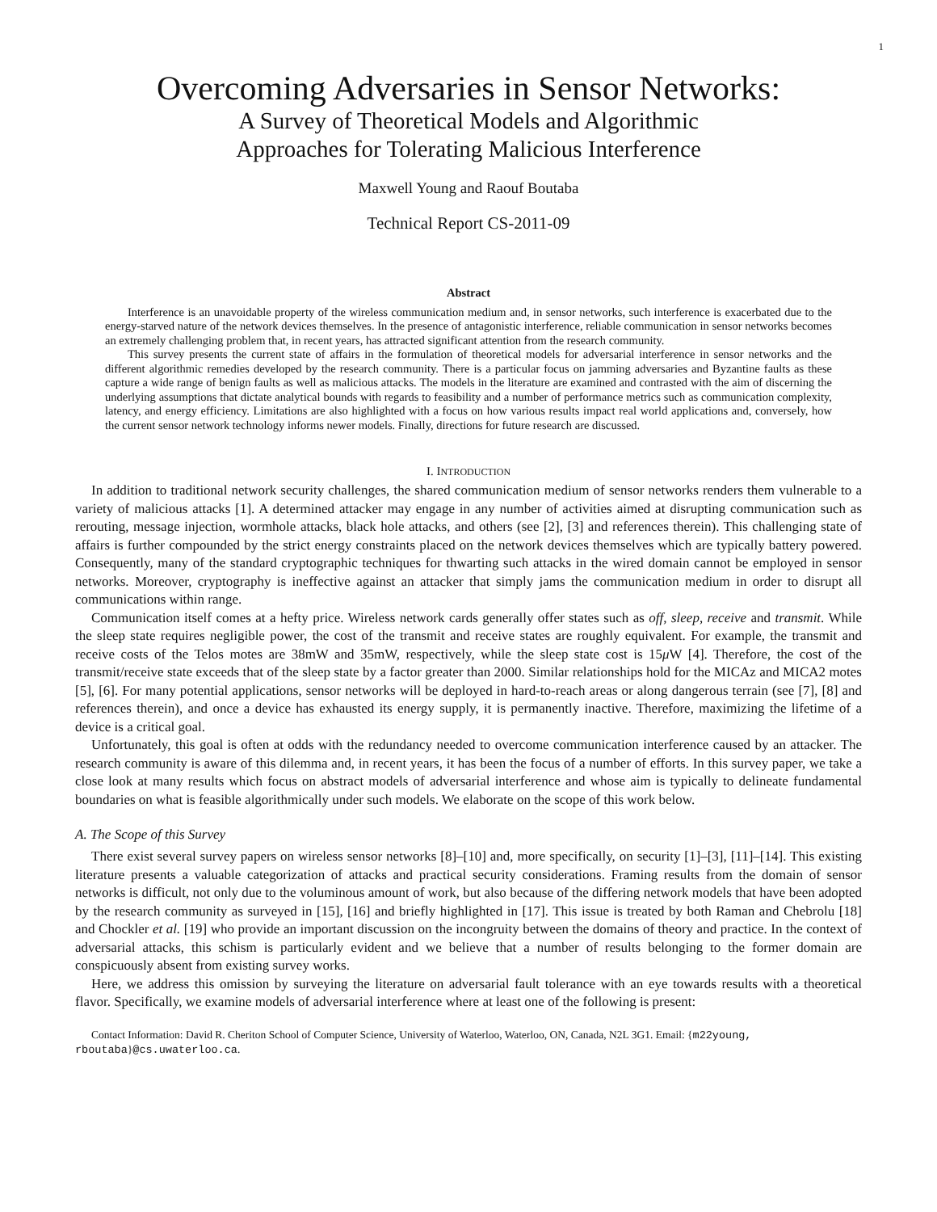1
Overcoming Adversaries in Sensor Networks:
A Survey of Theoretical Models and Algorithmic
Approaches for Tolerating Malicious Interference
Maxwell Young and Raouf Boutaba
Technical Report CS-2011-09
Abstract
Interference is an unavoidable property of the wireless communication medium and, in sensor networks, such interference is exacerbated due to the energy-starved nature of the network devices themselves. In the presence of antagonistic interference, reliable communication in sensor networks becomes an extremely challenging problem that, in recent years, has attracted significant attention from the research community.
This survey presents the current state of affairs in the formulation of theoretical models for adversarial interference in sensor networks and the different algorithmic remedies developed by the research community. There is a particular focus on jamming adversaries and Byzantine faults as these capture a wide range of benign faults as well as malicious attacks. The models in the literature are examined and contrasted with the aim of discerning the underlying assumptions that dictate analytical bounds with regards to feasibility and a number of performance metrics such as communication complexity, latency, and energy efficiency. Limitations are also highlighted with a focus on how various results impact real world applications and, conversely, how the current sensor network technology informs newer models. Finally, directions for future research are discussed.
I. INTRODUCTION
In addition to traditional network security challenges, the shared communication medium of sensor networks renders them vulnerable to a variety of malicious attacks [1]. A determined attacker may engage in any number of activities aimed at disrupting communication such as rerouting, message injection, wormhole attacks, black hole attacks, and others (see [2], [3] and references therein). This challenging state of affairs is further compounded by the strict energy constraints placed on the network devices themselves which are typically battery powered. Consequently, many of the standard cryptographic techniques for thwarting such attacks in the wired domain cannot be employed in sensor networks. Moreover, cryptography is ineffective against an attacker that simply jams the communication medium in order to disrupt all communications within range.
Communication itself comes at a hefty price. Wireless network cards generally offer states such as off, sleep, receive and transmit. While the sleep state requires negligible power, the cost of the transmit and receive states are roughly equivalent. For example, the transmit and receive costs of the Telos motes are 38mW and 35mW, respectively, while the sleep state cost is 15μ W [4]. Therefore, the cost of the transmit/receive state exceeds that of the sleep state by a factor greater than 2000. Similar relationships hold for the MICAz and MICA2 motes [5], [6]. For many potential applications, sensor networks will be deployed in hard-to-reach areas or along dangerous terrain (see [7], [8] and references therein), and once a device has exhausted its energy supply, it is permanently inactive. Therefore, maximizing the lifetime of a device is a critical goal.
Unfortunately, this goal is often at odds with the redundancy needed to overcome communication interference caused by an attacker. The research community is aware of this dilemma and, in recent years, it has been the focus of a number of efforts. In this survey paper, we take a close look at many results which focus on abstract models of adversarial interference and whose aim is typically to delineate fundamental boundaries on what is feasible algorithmically under such models. We elaborate on the scope of this work below.
A. The Scope of this Survey
There exist several survey papers on wireless sensor networks [8]–[10] and, more specifically, on security [1]–[3], [11]–[14]. This existing literature presents a valuable categorization of attacks and practical security considerations. Framing results from the domain of sensor networks is difficult, not only due to the voluminous amount of work, but also because of the differing network models that have been adopted by the research community as surveyed in [15], [16] and briefly highlighted in [17]. This issue is treated by both Raman and Chebrolu [18] and Chockler et al. [19] who provide an important discussion on the incongruity between the domains of theory and practice. In the context of adversarial attacks, this schism is particularly evident and we believe that a number of results belonging to the former domain are conspicuously absent from existing survey works.
Here, we address this omission by surveying the literature on adversarial fault tolerance with an eye towards results with a theoretical flavor. Specifically, we examine models of adversarial interference where at least one of the following is present:
Contact Information: David R. Cheriton School of Computer Science, University of Waterloo, Waterloo, ON, Canada, N2L 3G1. Email: {m22young, rboutaba}@cs.uwaterloo.ca.